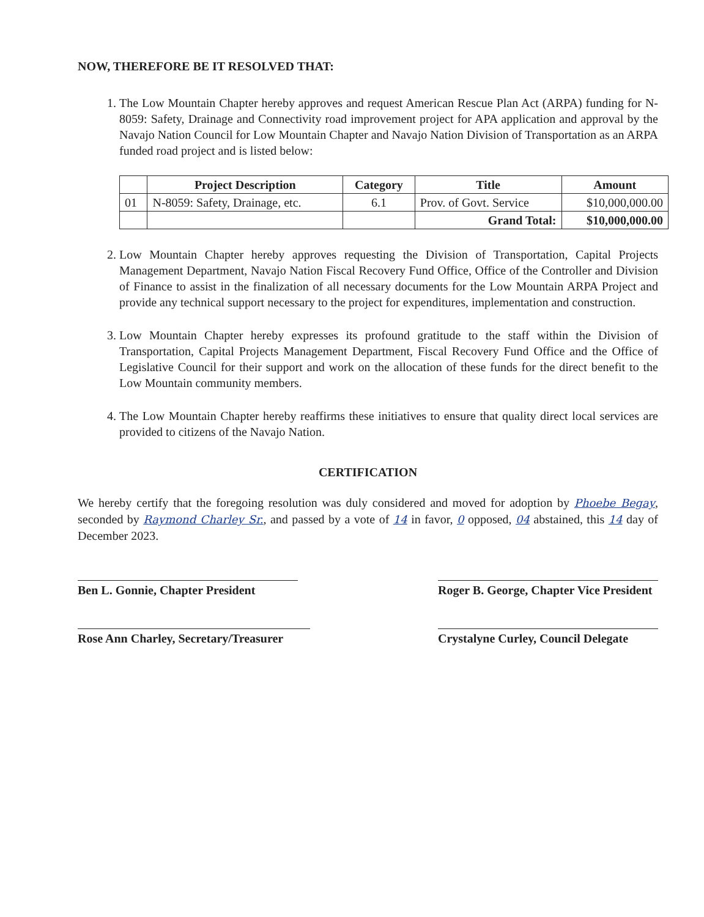NOW, THEREFORE BE IT RESOLVED THAT:
1. The Low Mountain Chapter hereby approves and request American Rescue Plan Act (ARPA) funding for N-8059: Safety, Drainage and Connectivity road improvement project for APA application and approval by the Navajo Nation Council for Low Mountain Chapter and Navajo Nation Division of Transportation as an ARPA funded road project and is listed below:
| | Project Description | Category | Title | Amount |
| --- | --- | --- | --- | --- |
| 01 | N-8059: Safety, Drainage, etc. | 6.1 | Prov. of Govt. Service | $10,000,000.00 |
| | | | Grand Total: | $10,000,000.00 |
2. Low Mountain Chapter hereby approves requesting the Division of Transportation, Capital Projects Management Department, Navajo Nation Fiscal Recovery Fund Office, Office of the Controller and Division of Finance to assist in the finalization of all necessary documents for the Low Mountain ARPA Project and provide any technical support necessary to the project for expenditures, implementation and construction.
3. Low Mountain Chapter hereby expresses its profound gratitude to the staff within the Division of Transportation, Capital Projects Management Department, Fiscal Recovery Fund Office and the Office of Legislative Council for their support and work on the allocation of these funds for the direct benefit to the Low Mountain community members.
4. The Low Mountain Chapter hereby reaffirms these initiatives to ensure that quality direct local services are provided to citizens of the Navajo Nation.
CERTIFICATION
We hereby certify that the foregoing resolution was duly considered and moved for adoption by Phoebe Begay, seconded by Raymond Charley Sr., and passed by a vote of 14 in favor, 0 opposed, 04 abstained, this 14 day of December 2023.
Ben L. Gonnie, Chapter President
Rose Ann Charley, Secretary/Treasurer
Roger B. George, Chapter Vice President
Crystalyne Curley, Council Delegate